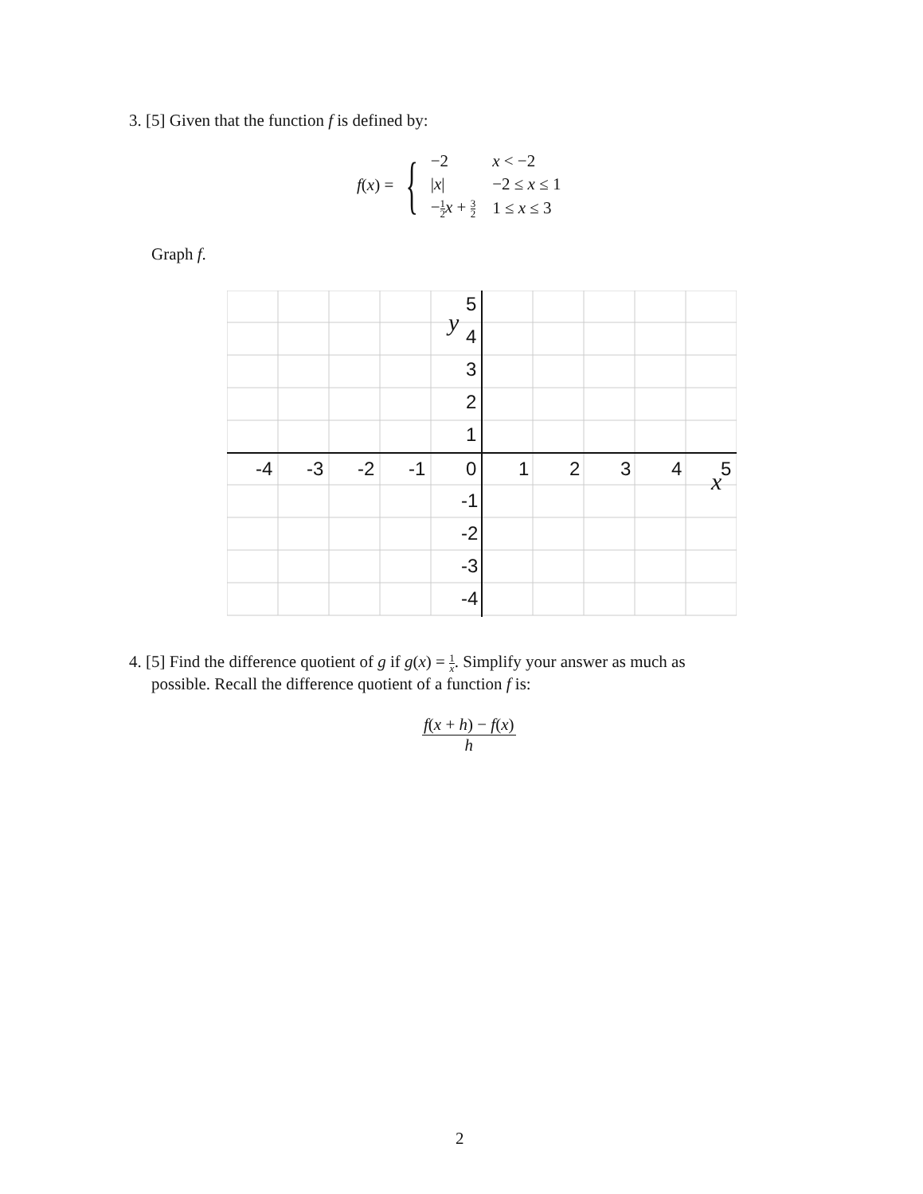3. [5] Given that the function f is defined by:
f(x) =
{
| −2 | x < −2 |
| / x / | −2 ≤ x ≤ 1 |
| − 1 2 x + 3 2 | 1 ≤ x ≤ 3 |
Graph f.
-4
-3
-2
-1
0
1
2
3
4
5
5
4
3
2
1
-1
-2
-3
-4
y
x
4. [5] Find the difference quotient of g if g(x) = 1 x. Simplify your answer as much as
possible. Recall the difference quotient of a function f is:
f(x + h) − f(x)
h
2